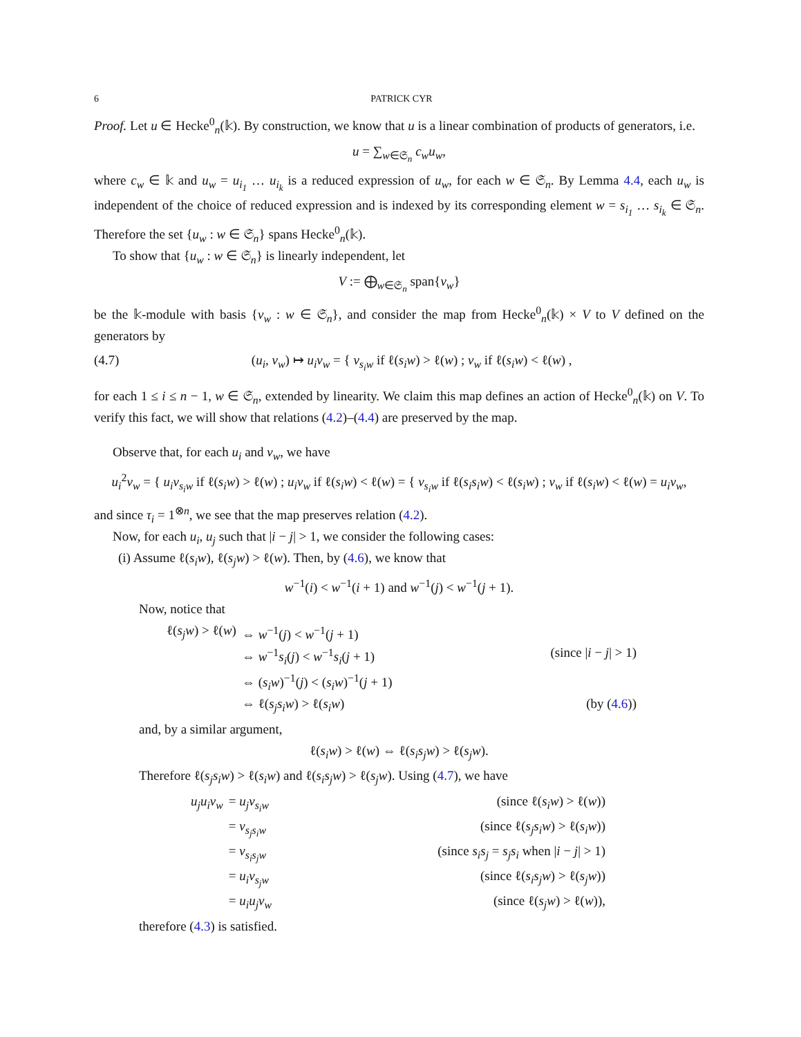6 PATRICK CYR
Proof. Let u ∈ Hecke<sup>0</sup><sub>n</sub>(𝕜). By construction, we know that u is a linear combination of products of generators, i.e.
u = ∑<sub>w∈𝔖<sub>n</sub></sub> c<sub>w</sub>u<sub>w</sub>,
where c<sub>w</sub> ∈ 𝕜 and u<sub>w</sub> = u<sub>i<sub>1</sub></sub> … u<sub>i<sub>k</sub></sub> is a reduced expression of u<sub>w</sub>, for each w ∈ 𝔖<sub>n</sub>. By Lemma 4.4, each u<sub>w</sub> is independent of the choice of reduced expression and is indexed by its corresponding element w = s<sub>i<sub>1</sub></sub> … s<sub>i<sub>k</sub></sub> ∈ 𝔖<sub>n</sub>. Therefore the set {u<sub>w</sub> : w ∈ 𝔖<sub>n</sub>} spans Hecke<sup>0</sup><sub>n</sub>(𝕜).
To show that {u<sub>w</sub> : w ∈ 𝔖<sub>n</sub>} is linearly independent, let
V := ⨁<sub>w∈𝔖<sub>n</sub></sub> span{v<sub>w</sub>}
be the 𝕜-module with basis {v<sub>w</sub> : w ∈ 𝔖<sub>n</sub>}, and consider the map from Hecke<sup>0</sup><sub>n</sub>(𝕜) × V to V defined on the generators by
(4.7) (u<sub>i</sub>, v<sub>w</sub>) ↦ u<sub>i</sub>v<sub>w</sub> = { v<sub>s<sub>i</sub>w</sub> if ℓ(s<sub>i</sub>w) > ℓ(w) ; v<sub>w</sub> if ℓ(s<sub>i</sub>w) < ℓ(w) ,
for each 1 ≤ i ≤ n − 1, w ∈ 𝔖<sub>n</sub>, extended by linearity. We claim this map defines an action of Hecke<sup>0</sup><sub>n</sub>(𝕜) on V. To verify this fact, we will show that relations (4.2)–(4.4) are preserved by the map.
Observe that, for each u<sub>i</sub> and v<sub>w</sub>, we have
u<sub>i</sub><sup>2</sup>v<sub>w</sub> = { u<sub>i</sub>v<sub>s<sub>i</sub>w</sub> if ℓ(s<sub>i</sub>w) > ℓ(w) ; u<sub>i</sub>v<sub>w</sub> if ℓ(s<sub>i</sub>w) < ℓ(w) = { v<sub>s<sub>i</sub>w</sub> if ℓ(s<sub>i</sub>s<sub>i</sub>w) < ℓ(s<sub>i</sub>w) ; v<sub>w</sub> if ℓ(s<sub>i</sub>w) < ℓ(w) = u<sub>i</sub>v<sub>w</sub>,
and since τ<sub>i</sub> = 1<sup>⊗n</sup>, we see that the map preserves relation (4.2).
Now, for each u<sub>i</sub>, u<sub>j</sub> such that |i − j| > 1, we consider the following cases:
(i) Assume ℓ(s<sub>i</sub>w), ℓ(s<sub>j</sub>w) > ℓ(w). Then, by (4.6), we know that
w<sup>−1</sup>(i) < w<sup>−1</sup>(i + 1) and w<sup>−1</sup>(j) < w<sup>−1</sup>(j + 1).
Now, notice that
ℓ(s<sub>j</sub>w) > ℓ(w) ⇔ w<sup>−1</sup>(j) < w<sup>−1</sup>(j + 1) ⇔ w<sup>−1</sup>s<sub>i</sub>(j) < w<sup>−1</sup>s<sub>i</sub>(j + 1) (since |i − j| > 1) ⇔ (s<sub>i</sub>w)<sup>−1</sup>(j) < (s<sub>i</sub>w)<sup>−1</sup>(j + 1) ⇔ ℓ(s<sub>j</sub>s<sub>i</sub>w) > ℓ(s<sub>i</sub>w) (by (4.6))
and, by a similar argument,
ℓ(s<sub>i</sub>w) > ℓ(w) ⇔ ℓ(s<sub>i</sub>s<sub>j</sub>w) > ℓ(s<sub>j</sub>w).
Therefore ℓ(s<sub>j</sub>s<sub>i</sub>w) > ℓ(s<sub>i</sub>w) and ℓ(s<sub>i</sub>s<sub>j</sub>w) > ℓ(s<sub>j</sub>w). Using (4.7), we have
u<sub>j</sub>u<sub>i</sub>v<sub>w</sub> = u<sub>j</sub>v<sub>s<sub>i</sub>w</sub> (since ℓ(s<sub>i</sub>w) > ℓ(w)) = v<sub>s<sub>j</sub>s<sub>i</sub>w</sub> (since ℓ(s<sub>j</sub>s<sub>i</sub>w) > ℓ(s<sub>i</sub>w)) = v<sub>s<sub>i</sub>s<sub>j</sub>w</sub> (since s<sub>i</sub>s<sub>j</sub> = s<sub>j</sub>s<sub>i</sub> when |i − j| > 1) = u<sub>i</sub>v<sub>s<sub>j</sub>w</sub> (since ℓ(s<sub>i</sub>s<sub>j</sub>w) > ℓ(s<sub>j</sub>w)) = u<sub>i</sub>u<sub>j</sub>v<sub>w</sub> (since ℓ(s<sub>j</sub>w) > ℓ(w)),
therefore (4.3) is satisfied.